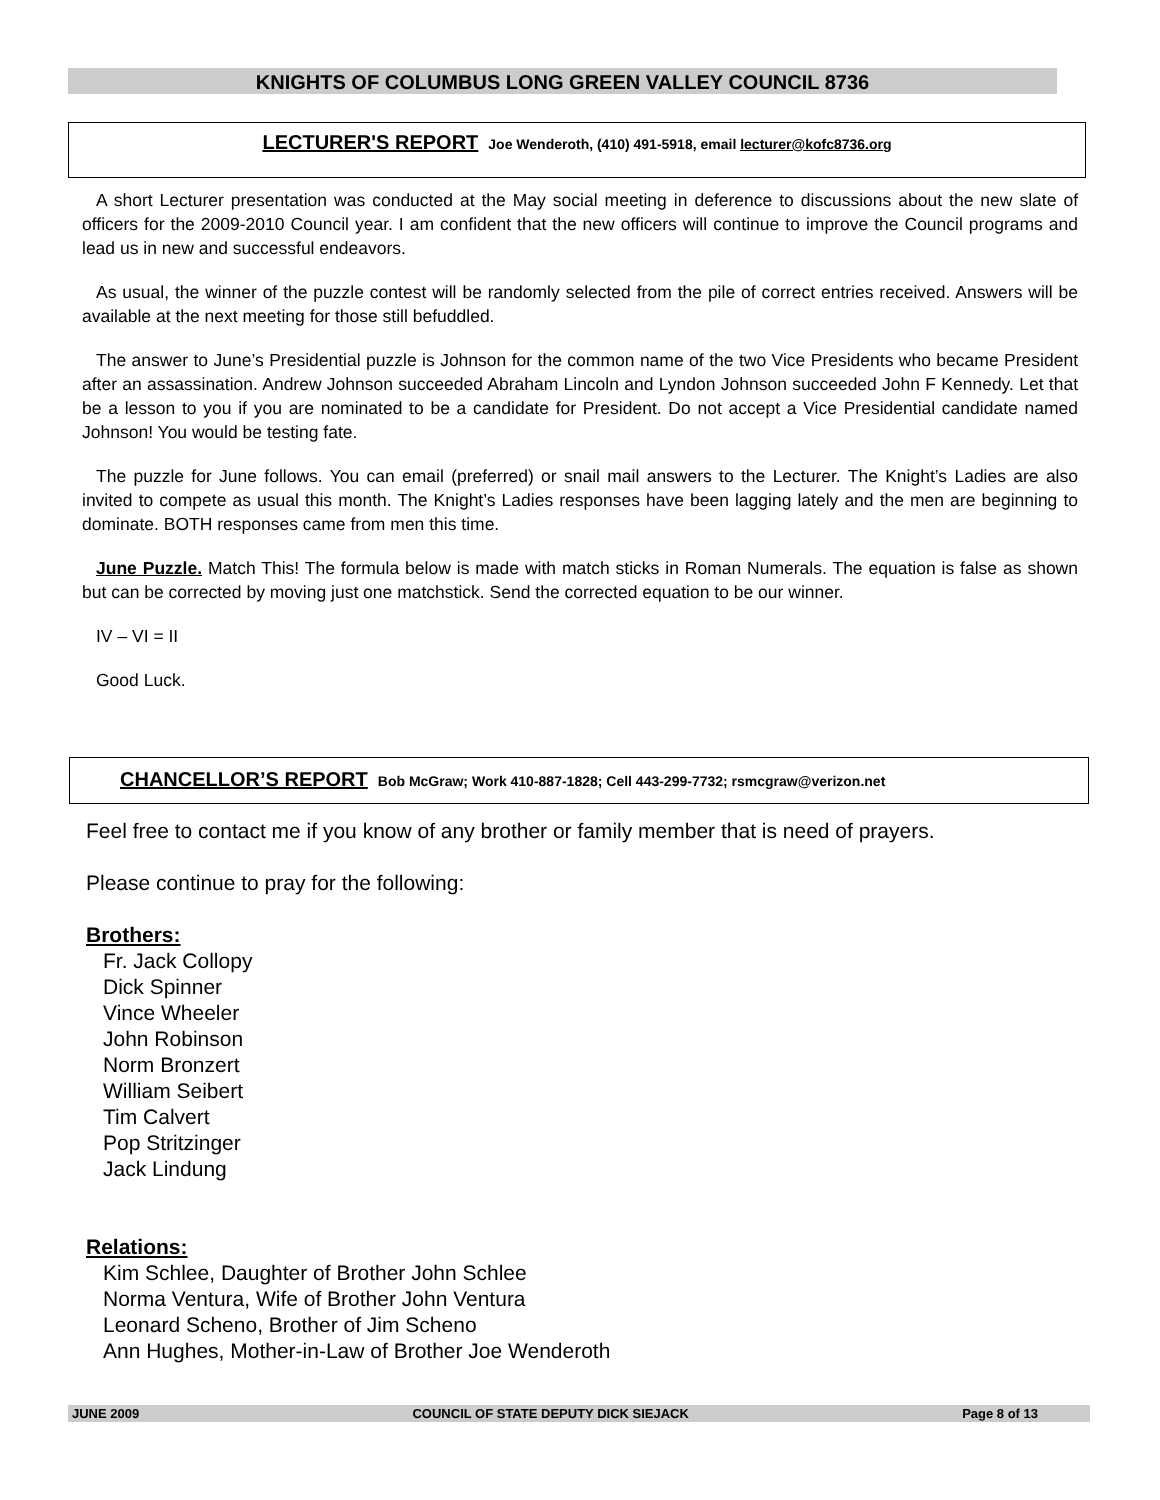KNIGHTS OF COLUMBUS LONG GREEN VALLEY COUNCIL 8736
LECTURER'S REPORT Joe Wenderoth, (410) 491-5918, email lecturer@kofc8736.org
A short Lecturer presentation was conducted at the May social meeting in deference to discussions about the new slate of officers for the 2009-2010 Council year. I am confident that the new officers will continue to improve the Council programs and lead us in new and successful endeavors.
As usual, the winner of the puzzle contest will be randomly selected from the pile of correct entries received. Answers will be available at the next meeting for those still befuddled.
The answer to June’s Presidential puzzle is Johnson for the common name of the two Vice Presidents who became President after an assassination. Andrew Johnson succeeded Abraham Lincoln and Lyndon Johnson succeeded John F Kennedy. Let that be a lesson to you if you are nominated to be a candidate for President. Do not accept a Vice Presidential candidate named Johnson! You would be testing fate.
The puzzle for June follows. You can email (preferred) or snail mail answers to the Lecturer. The Knight’s Ladies are also invited to compete as usual this month. The Knight’s Ladies responses have been lagging lately and the men are beginning to dominate. BOTH responses came from men this time.
June Puzzle. Match This! The formula below is made with match sticks in Roman Numerals. The equation is false as shown but can be corrected by moving just one matchstick. Send the corrected equation to be our winner.
IV – VI = II
Good Luck.
CHANCELLOR’S REPORT Bob McGraw; Work 410-887-1828; Cell 443-299-7732; rsmcgraw@verizon.net
Feel free to contact me if you know of any brother or family member that is need of prayers.
Please continue to pray for the following:
Brothers:
Fr. Jack Collopy
Dick Spinner
Vince Wheeler
John Robinson
Norm Bronzert
William Seibert
Tim Calvert
Pop Stritzinger
Jack Lindung
Relations:
Kim Schlee, Daughter of Brother John Schlee
Norma Ventura, Wife of Brother John Ventura
Leonard Scheno, Brother of Jim Scheno
Ann Hughes, Mother-in-Law of Brother Joe Wenderoth
JUNE 2009 COUNCIL OF STATE DEPUTY DICK SIEJACK Page 8 of 13